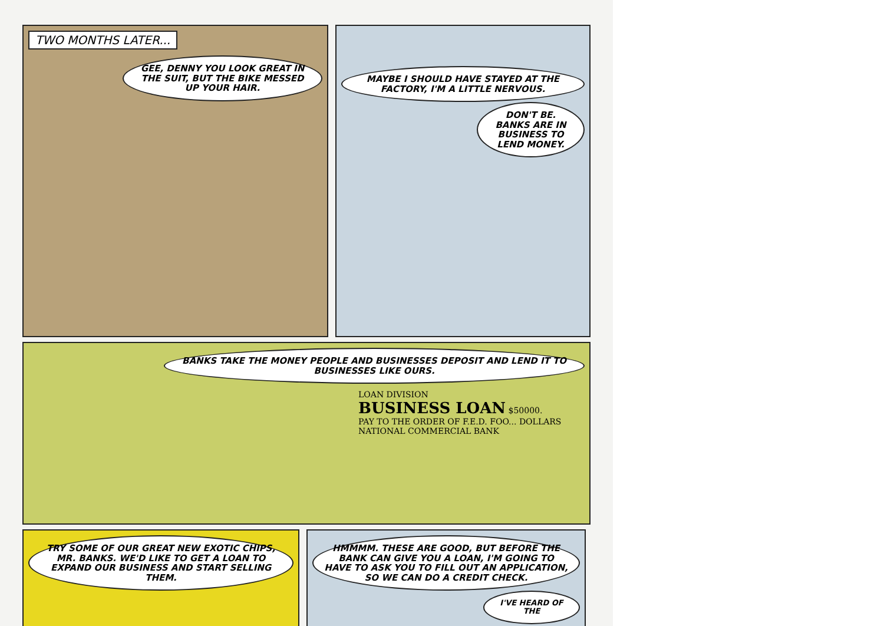TWO MONTHS LATER...
GEE, DENNY YOU LOOK GREAT IN THE SUIT, BUT THE BIKE MESSED UP YOUR HAIR.
MAYBE I SHOULD HAVE STAYED AT THE FACTORY, I'M A LITTLE NERVOUS.
DON'T BE. BANKS ARE IN BUSINESS TO LEND MONEY.
BANKS TAKE THE MONEY PEOPLE AND BUSINESSES DEPOSIT AND LEND IT TO BUSINESSES LIKE OURS.
LOAN DIVISION
BUSINESS LOAN $50000.
PAY TO THE ORDER OF F.E.D. FOO... DOLLARS
NATIONAL COMMERCIAL BANK
TRY SOME OF OUR GREAT NEW EXOTIC CHIPS, MR. BANKS. WE'D LIKE TO GET A LOAN TO EXPAND OUR BUSINESS AND START SELLING THEM.
HMMMM. THESE ARE GOOD, BUT BEFORE THE BANK CAN GIVE YOU A LOAN, I'M GOING TO HAVE TO ASK YOU TO FILL OUT AN APPLICATION, SO WE CAN DO A CREDIT CHECK.
I'VE HEARD OF THE